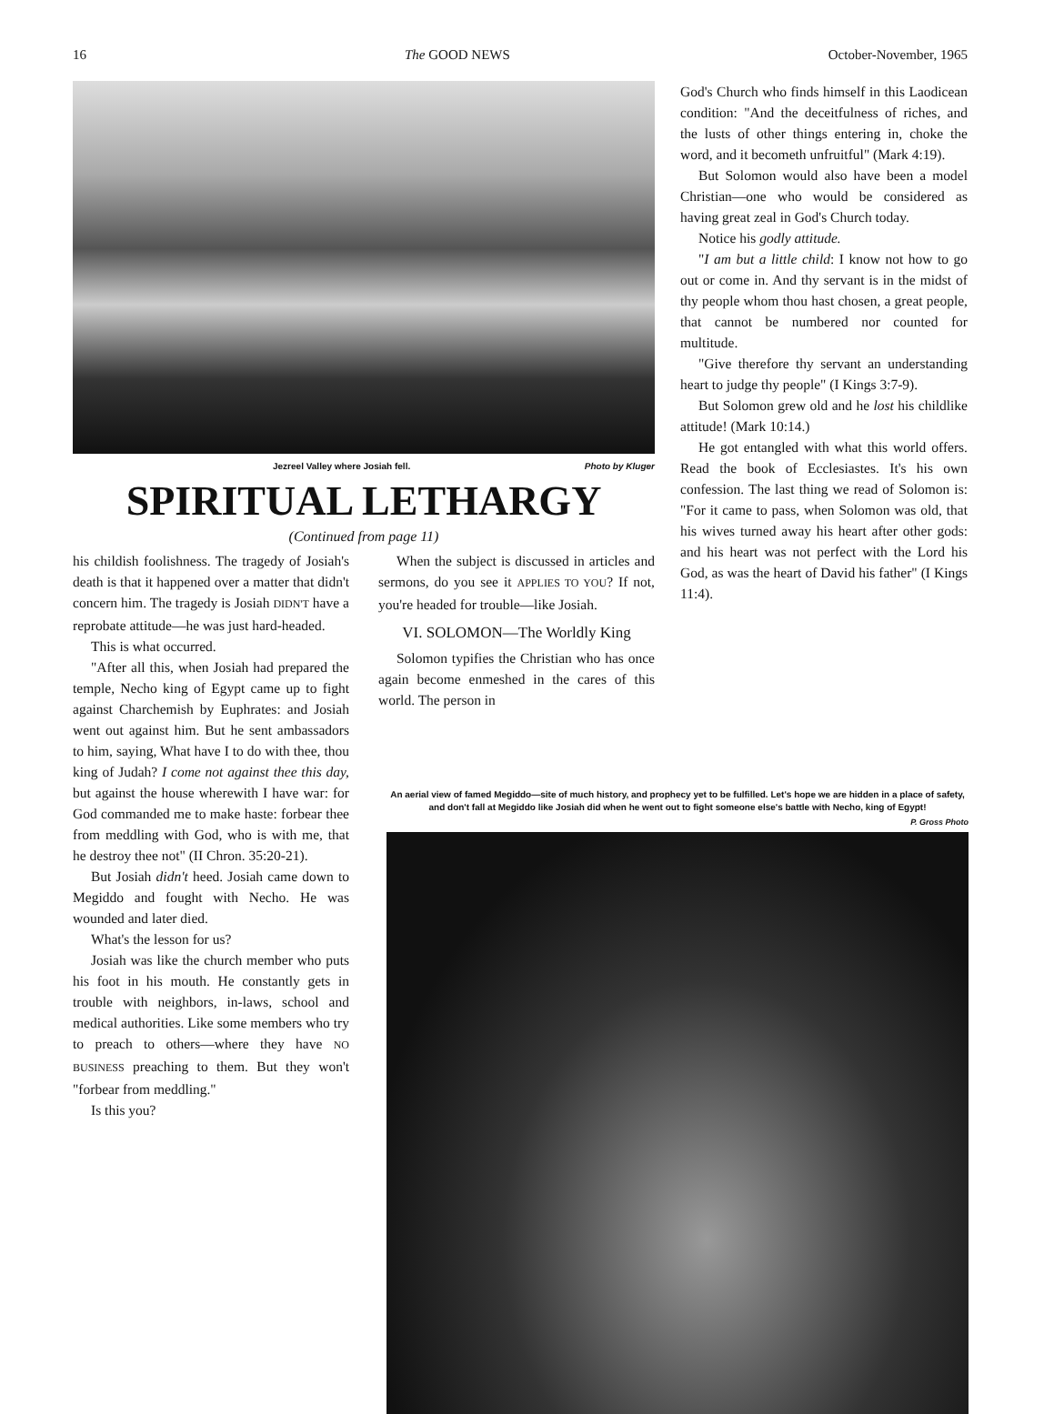16 The GOOD NEWS October-November, 1965
Jezreel Valley where Josiah fell. Photo by Kluger
SPIRITUAL LETHARGY
(Continued from page 11)
his childish foolishness. The tragedy of Josiah's death is that it happened over a matter that didn't concern him. The tragedy is Josiah DIDN'T have a reprobate attitude—he was just hard-headed.
This is what occurred.
"After all this, when Josiah had prepared the temple, Necho king of Egypt came up to fight against Charchemish by Euphrates: and Josiah went out against him. But he sent ambassadors to him, saying, What have I to do with thee, thou king of Judah? I come not against thee this day, but against the house wherewith I have war: for God commanded me to make haste: forbear thee from meddling with God, who is with me, that he destroy thee not" (II Chron. 35:20-21).
But Josiah didn't heed. Josiah came down to Megiddo and fought with Necho. He was wounded and later died.
What's the lesson for us?
Josiah was like the church member who puts his foot in his mouth. He constantly gets in trouble with neighbors, in-laws, school and medical authorities. Like some members who try to preach to others—where they have NO BUSINESS preaching to them. But they won't "forbear from meddling."
Is this you?
When the subject is discussed in articles and sermons, do you see it APPLIES TO YOU? If not, you're headed for trouble—like Josiah.
VI. SOLOMON—The Worldly King
Solomon typifies the Christian who has once again become enmeshed in the cares of this world. The person in
God's Church who finds himself in this Laodicean condition: "And the deceitfulness of riches, and the lusts of other things entering in, choke the word, and it becometh unfruitful" (Mark 4:19).
But Solomon would also have been a model Christian—one who would be considered as having great zeal in God's Church today.
Notice his godly attitude.
"I am but a little child: I know not how to go out or come in. And thy servant is in the midst of thy people whom thou hast chosen, a great people, that cannot be numbered nor counted for multitude.
"Give therefore thy servant an understanding heart to judge thy people" (I Kings 3:7-9).
But Solomon grew old and he lost his childlike attitude! (Mark 10:14.)
He got entangled with what this world offers. Read the book of Ecclesiastes. It's his own confession. The last thing we read of Solomon is: "For it came to pass, when Solomon was old, that his wives turned away his heart after other gods: and his heart was not perfect with the Lord his God, as was the heart of David his father" (I Kings 11:4).
An aerial view of famed Megiddo—site of much history, and prophecy yet to be fulfilled. Let's hope we are hidden in a place of safety, and don't fall at Megiddo like Josiah did when he went out to fight someone else's battle with Necho, king of Egypt!
P. Gross Photo